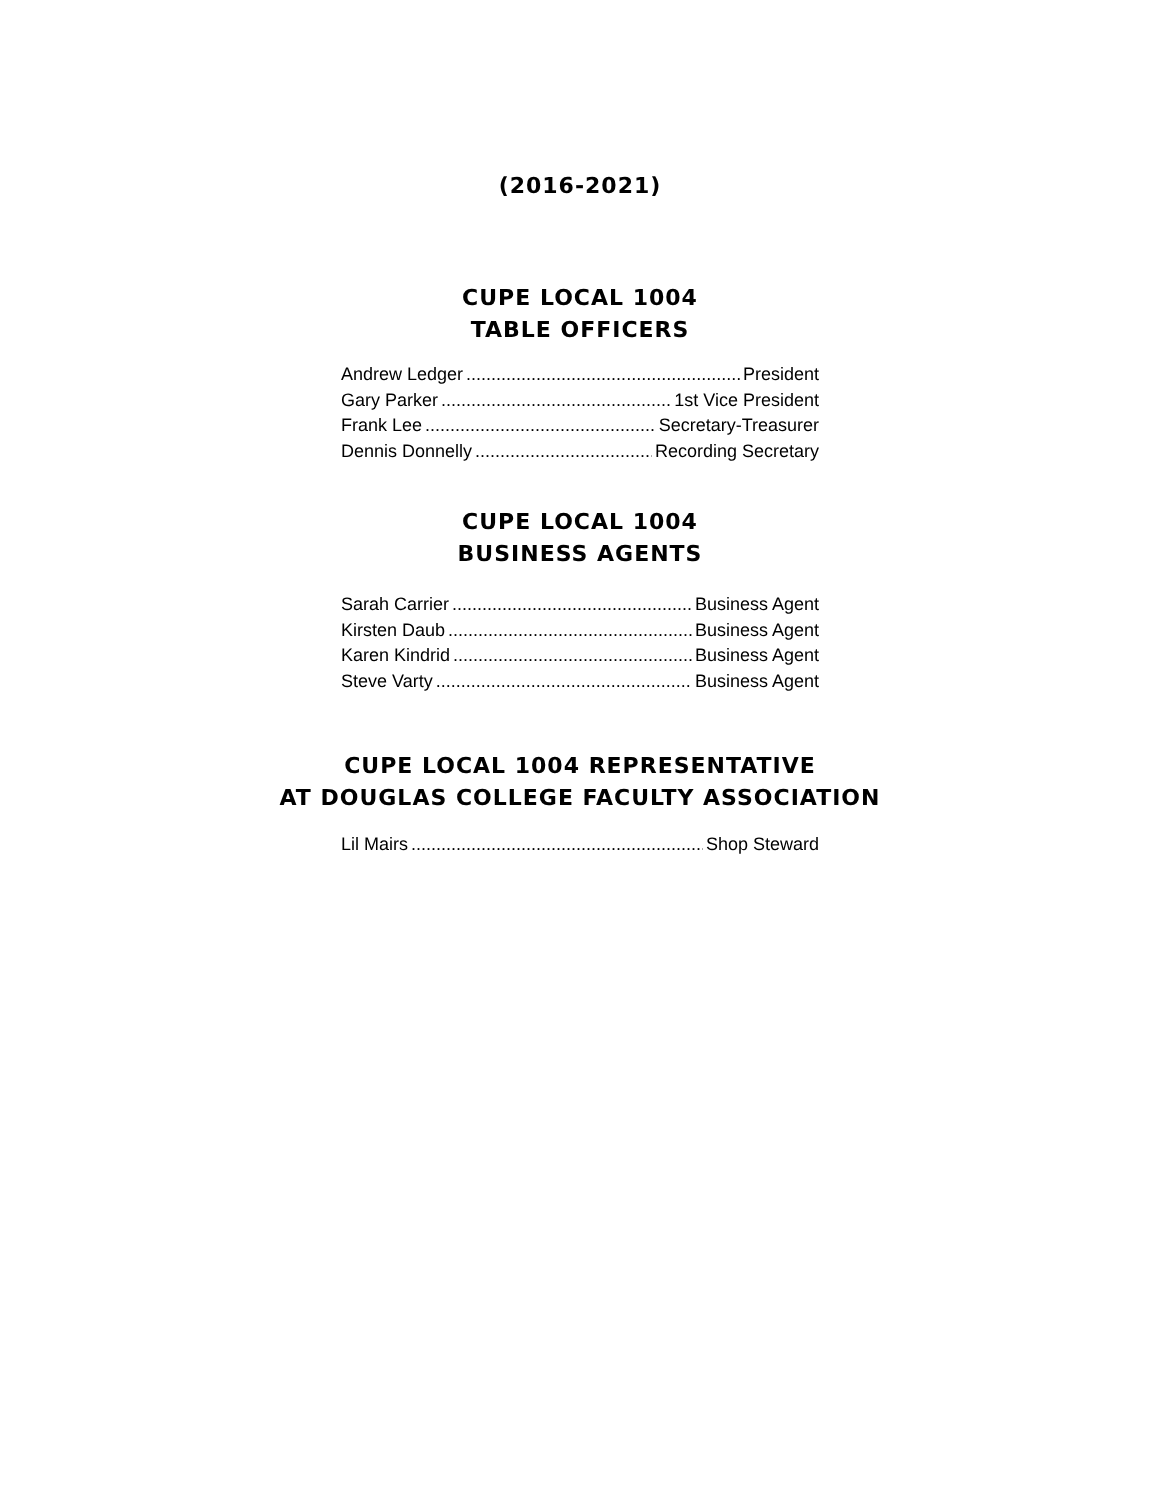(2016-2021)
CUPE LOCAL 1004
TABLE OFFICERS
Andrew Ledger President
Gary Parker 1st Vice President
Frank Lee Secretary-Treasurer
Dennis Donnelly Recording Secretary
CUPE LOCAL 1004
BUSINESS AGENTS
Sarah Carrier Business Agent
Kirsten Daub Business Agent
Karen Kindrid Business Agent
Steve Varty Business Agent
CUPE LOCAL 1004 REPRESENTATIVE
AT DOUGLAS COLLEGE FACULTY ASSOCIATION
Lil Mairs Shop Steward